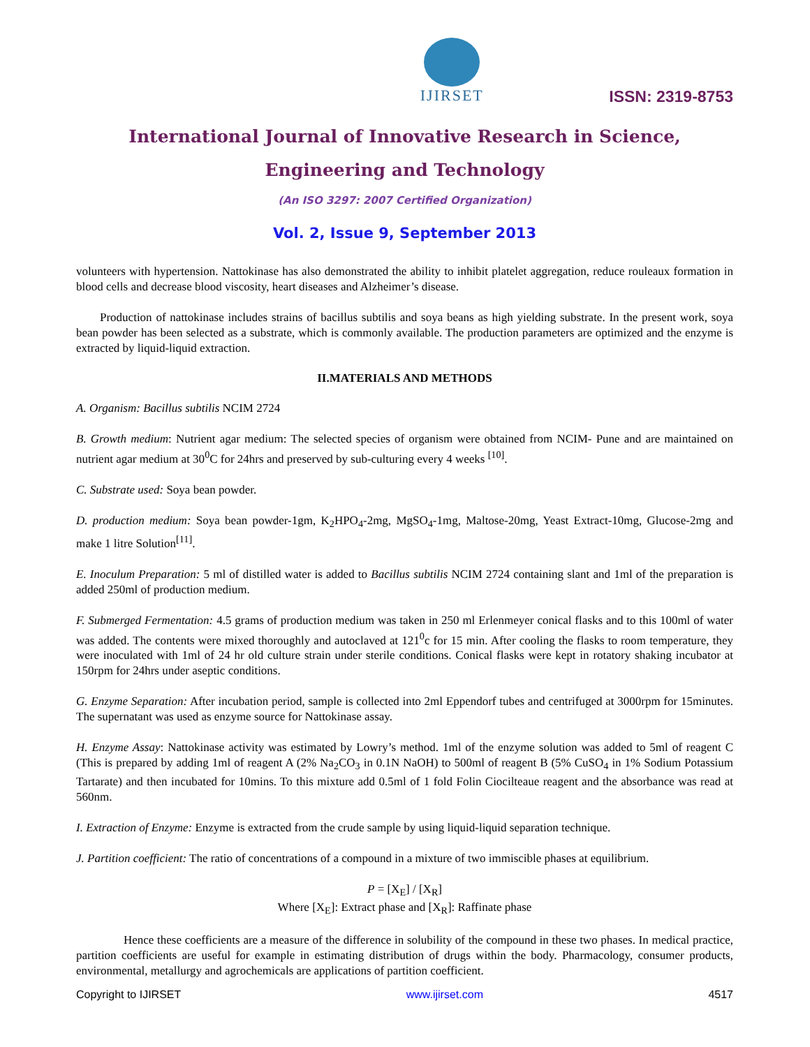IJIRSET
ISSN: 2319-8753
International Journal of Innovative Research in Science,
Engineering and Technology
(An ISO 3297: 2007 Certified Organization)
Vol. 2, Issue 9, September 2013
volunteers with hypertension. Nattokinase has also demonstrated the ability to inhibit platelet aggregation, reduce rouleaux formation in blood cells and decrease blood viscosity, heart diseases and Alzheimer’s disease.
Production of nattokinase includes strains of bacillus subtilis and soya beans as high yielding substrate. In the present work, soya bean powder has been selected as a substrate, which is commonly available. The production parameters are optimized and the enzyme is extracted by liquid-liquid extraction.
II.MATERIALS AND METHODS
A. Organism: Bacillus subtilis NCIM 2724
B. Growth medium: Nutrient agar medium: The selected species of organism were obtained from NCIM- Pune and are maintained on nutrient agar medium at 30<sup>0</sup>C for 24hrs and preserved by sub-culturing every 4 weeks <sup>[10]</sup>.
C. Substrate used: Soya bean powder.
D. production medium: Soya bean powder-1gm, K<sub>2</sub>HPO<sub>4</sub>-2mg, MgSO<sub>4</sub>-1mg, Maltose-20mg, Yeast Extract-10mg, Glucose-2mg and make 1 litre Solution<sup>[11]</sup>.
E. Inoculum Preparation: 5 ml of distilled water is added to Bacillus subtilis NCIM 2724 containing slant and 1ml of the preparation is added 250ml of production medium.
F. Submerged Fermentation: 4.5 grams of production medium was taken in 250 ml Erlenmeyer conical flasks and to this 100ml of water was added. The contents were mixed thoroughly and autoclaved at 121<sup>0</sup>c for 15 min. After cooling the flasks to room temperature, they were inoculated with 1ml of 24 hr old culture strain under sterile conditions. Conical flasks were kept in rotatory shaking incubator at 150rpm for 24hrs under aseptic conditions.
G. Enzyme Separation: After incubation period, sample is collected into 2ml Eppendorf tubes and centrifuged at 3000rpm for 15minutes. The supernatant was used as enzyme source for Nattokinase assay.
H. Enzyme Assay: Nattokinase activity was estimated by Lowry’s method. 1ml of the enzyme solution was added to 5ml of reagent C (This is prepared by adding 1ml of reagent A (2% Na<sub>2</sub>CO<sub>3</sub> in 0.1N NaOH) to 500ml of reagent B (5% CuSO<sub>4</sub> in 1% Sodium Potassium Tartarate) and then incubated for 10mins. To this mixture add 0.5ml of 1 fold Folin Ciocilteaue reagent and the absorbance was read at 560nm.
I. Extraction of Enzyme: Enzyme is extracted from the crude sample by using liquid-liquid separation technique.
J. Partition coefficient: The ratio of concentrations of a compound in a mixture of two immiscible phases at equilibrium.
P = [X<sub>E</sub>] / [X<sub>R</sub>]
Where [X<sub>E</sub>]: Extract phase and [X<sub>R</sub>]: Raffinate phase
Hence these coefficients are a measure of the difference in solubility of the compound in these two phases. In medical practice, partition coefficients are useful for example in estimating distribution of drugs within the body. Pharmacology, consumer products, environmental, metallurgy and agrochemicals are applications of partition coefficient.
Copyright to IJIRSET www.ijirset.com 4517